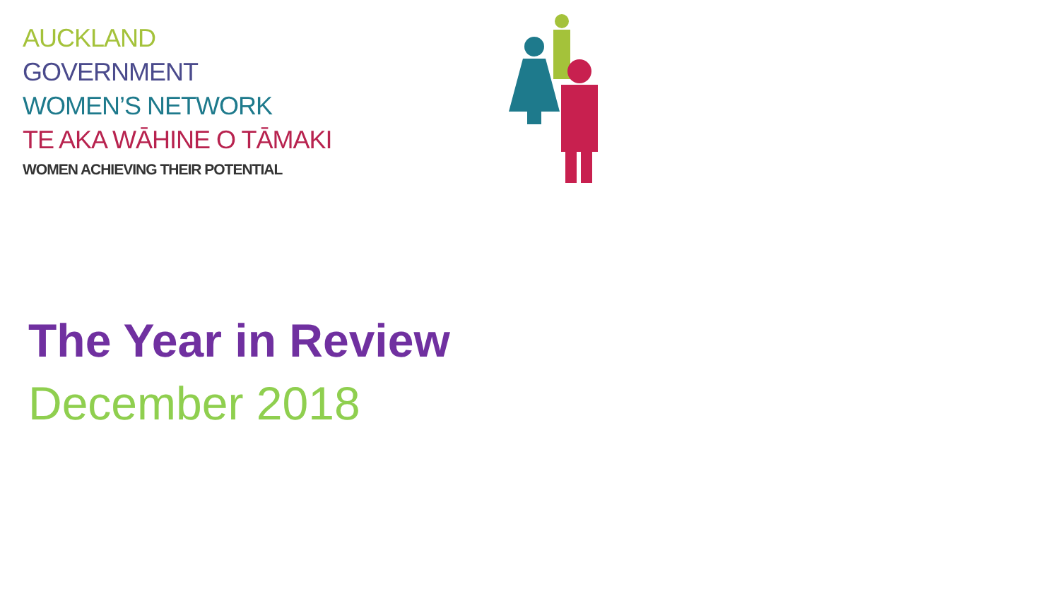AUCKLAND
GOVERNMENT
WOMEN’S NETWORK
TE AKA WĀHINE O TĀMAKI
WOMEN ACHIEVING THEIR POTENTIAL
The Year in Review
December 2018